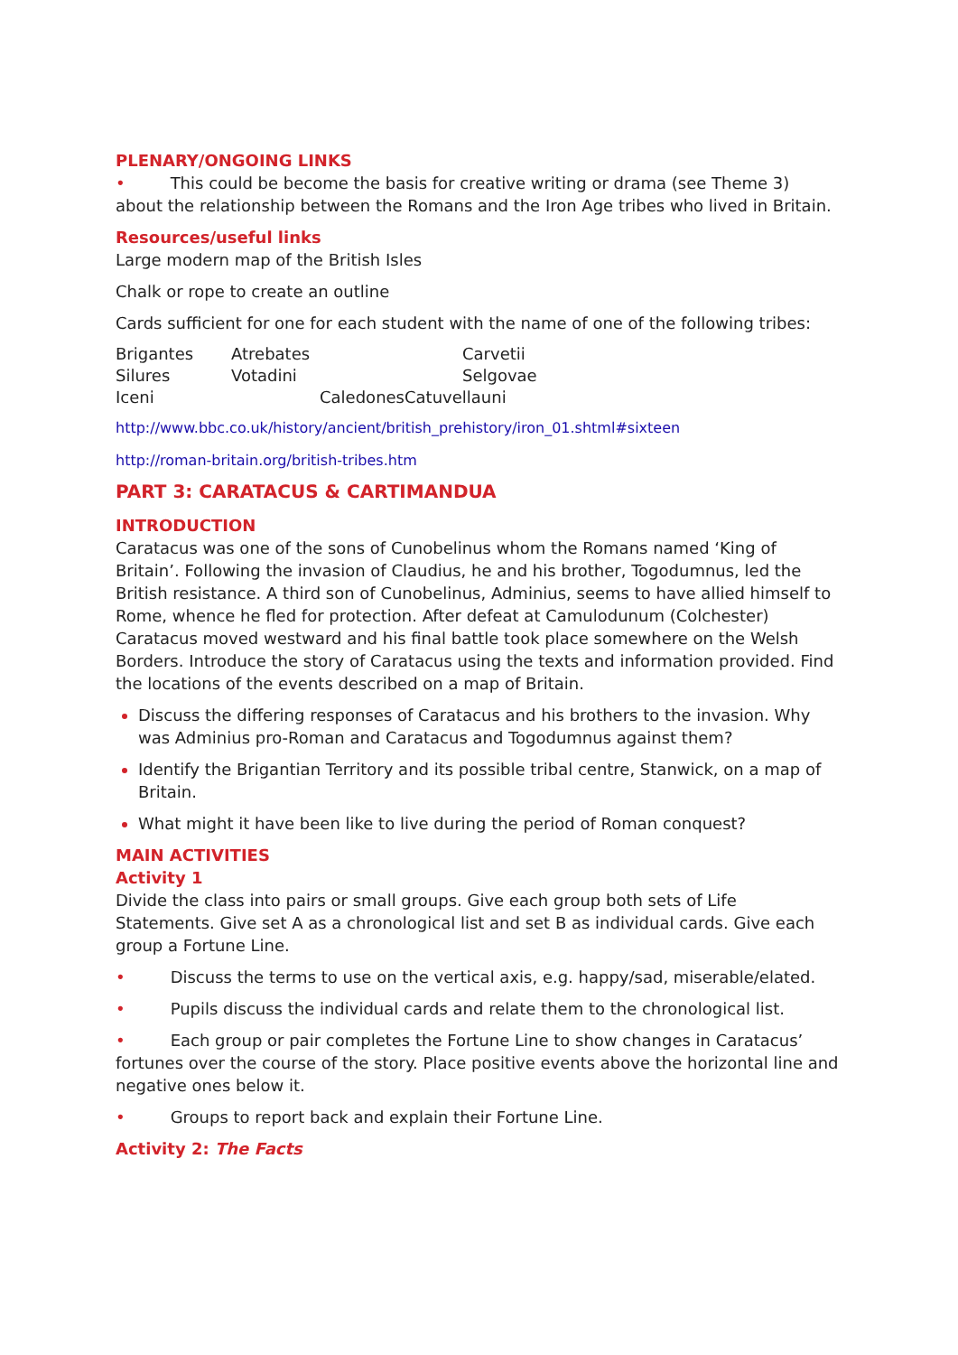PLENARY/ONGOING LINKS
• This could be become the basis for creative writing or drama (see Theme 3) about the relationship between the Romans and the Iron Age tribes who lived in Britain.
Resources/useful links
Large modern map of the British Isles
Chalk or rope to create an outline
Cards sufficient for one for each student with the name of one of the following tribes:
| Brigantes | Atrebates | Carvetii |
| Silures | Votadini | Selgovae |
| Iceni | Caledones | Catuvellauni |
http://www.bbc.co.uk/history/ancient/british_prehistory/iron_01.shtml#sixteen
http://roman-britain.org/british-tribes.htm
PART 3: CARATACUS & CARTIMANDUA
INTRODUCTION
Caratacus was one of the sons of Cunobelinus whom the Romans named ‘King of Britain’. Following the invasion of Claudius, he and his brother, Togodumnus, led the British resistance. A third son of Cunobelinus, Adminius, seems to have allied himself to Rome, whence he fled for protection. After defeat at Camulodunum (Colchester) Caratacus moved westward and his final battle took place somewhere on the Welsh Borders. Introduce the story of Caratacus using the texts and information provided. Find the locations of the events described on a map of Britain.
Discuss the differing responses of Caratacus and his brothers to the invasion. Why was Adminius pro-Roman and Caratacus and Togodumnus against them?
Identify the Brigantian Territory and its possible tribal centre, Stanwick, on a map of Britain.
What might it have been like to live during the period of Roman conquest?
MAIN ACTIVITIES
Activity 1
Divide the class into pairs or small groups. Give each group both sets of Life Statements. Give set A as a chronological list and set B as individual cards. Give each group a Fortune Line.
• Discuss the terms to use on the vertical axis, e.g. happy/sad, miserable/elated.
• Pupils discuss the individual cards and relate them to the chronological list.
• Each group or pair completes the Fortune Line to show changes in Caratacus’ fortunes over the course of the story. Place positive events above the horizontal line and negative ones below it.
• Groups to report back and explain their Fortune Line.
Activity 2: The Facts